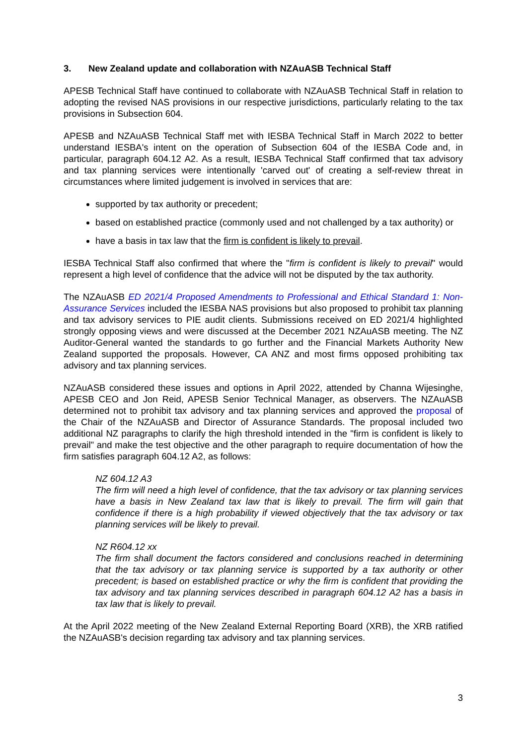3. New Zealand update and collaboration with NZAuASB Technical Staff
APESB Technical Staff have continued to collaborate with NZAuASB Technical Staff in relation to adopting the revised NAS provisions in our respective jurisdictions, particularly relating to the tax provisions in Subsection 604.
APESB and NZAuASB Technical Staff met with IESBA Technical Staff in March 2022 to better understand IESBA's intent on the operation of Subsection 604 of the IESBA Code and, in particular, paragraph 604.12 A2. As a result, IESBA Technical Staff confirmed that tax advisory and tax planning services were intentionally 'carved out' of creating a self-review threat in circumstances where limited judgement is involved in services that are:
supported by tax authority or precedent;
based on established practice (commonly used and not challenged by a tax authority) or
have a basis in tax law that the firm is confident is likely to prevail.
IESBA Technical Staff also confirmed that where the "firm is confident is likely to prevail" would represent a high level of confidence that the advice will not be disputed by the tax authority.
The NZAuASB ED 2021/4 Proposed Amendments to Professional and Ethical Standard 1: Non-Assurance Services included the IESBA NAS provisions but also proposed to prohibit tax planning and tax advisory services to PIE audit clients. Submissions received on ED 2021/4 highlighted strongly opposing views and were discussed at the December 2021 NZAuASB meeting. The NZ Auditor-General wanted the standards to go further and the Financial Markets Authority New Zealand supported the proposals. However, CA ANZ and most firms opposed prohibiting tax advisory and tax planning services.
NZAuASB considered these issues and options in April 2022, attended by Channa Wijesinghe, APESB CEO and Jon Reid, APESB Senior Technical Manager, as observers. The NZAuASB determined not to prohibit tax advisory and tax planning services and approved the proposal of the Chair of the NZAuASB and Director of Assurance Standards. The proposal included two additional NZ paragraphs to clarify the high threshold intended in the "firm is confident is likely to prevail" and make the test objective and the other paragraph to require documentation of how the firm satisfies paragraph 604.12 A2, as follows:
NZ 604.12 A3
The firm will need a high level of confidence, that the tax advisory or tax planning services have a basis in New Zealand tax law that is likely to prevail. The firm will gain that confidence if there is a high probability if viewed objectively that the tax advisory or tax planning services will be likely to prevail.
NZ R604.12 xx
The firm shall document the factors considered and conclusions reached in determining that the tax advisory or tax planning service is supported by a tax authority or other precedent; is based on established practice or why the firm is confident that providing the tax advisory and tax planning services described in paragraph 604.12 A2 has a basis in tax law that is likely to prevail.
At the April 2022 meeting of the New Zealand External Reporting Board (XRB), the XRB ratified the NZAuASB's decision regarding tax advisory and tax planning services.
3